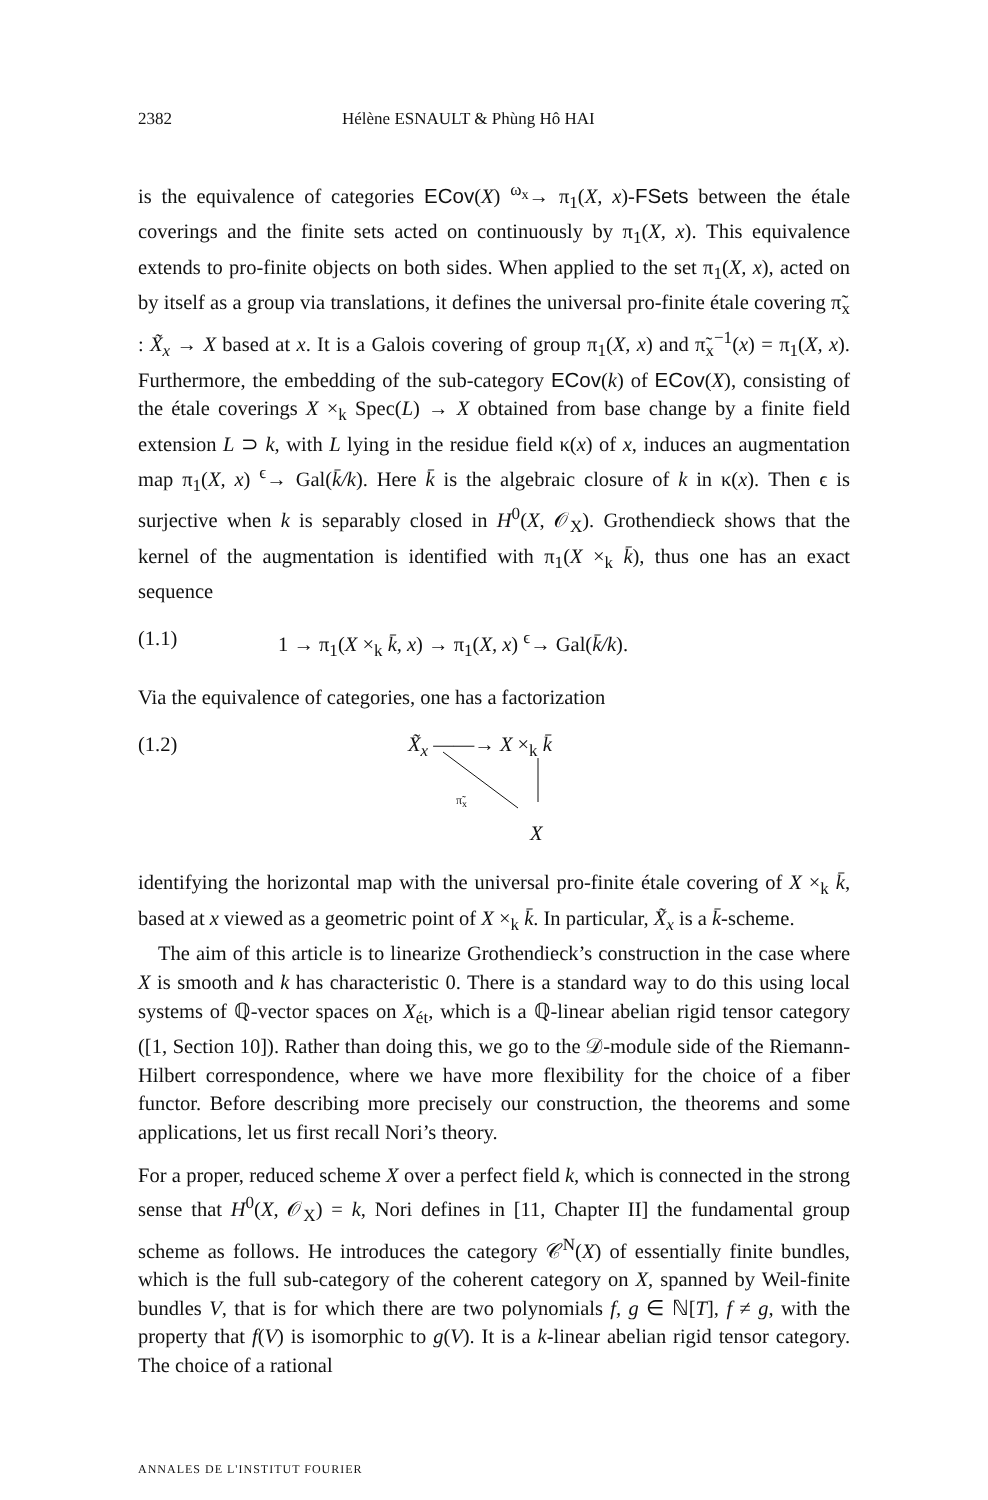2382 Hélène ESNAULT & Phùng Hô HAI
is the equivalence of categories ECov(X) <sup>ω<sub>x</sub></sup>→ π<sub>1</sub>(X, x)-FSets between the étale coverings and the finite sets acted on continuously by π<sub>1</sub>(X, x). This equivalence extends to pro-finite objects on both sides. When applied to the set π<sub>1</sub>(X, x), acted on by itself as a group via translations, it defines the universal pro-finite étale covering π̃<sub>x</sub> : X̃<sub>x</sub> → X based at x. It is a Galois covering of group π<sub>1</sub>(X, x) and π̃<sub>x</sub><sup>−1</sup>(x) = π<sub>1</sub>(X, x). Furthermore, the embedding of the sub-category ECov(k) of ECov(X), consisting of the étale coverings X ×<sub>k</sub> Spec(L) → X obtained from base change by a finite field extension L ⊃ k, with L lying in the residue field κ(x) of x, induces an augmentation map π<sub>1</sub>(X, x) <sup>ϵ</sup>→ Gal(k̄/k). Here k̄ is the algebraic closure of k in κ(x). Then ϵ is surjective when k is separably closed in H<sup>0</sup>(X, 𝒪<sub>X</sub>). Grothendieck shows that the kernel of the augmentation is identified with π<sub>1</sub>(X ×<sub>k</sub> k̄), thus one has an exact sequence
(1.1) 1 → π<sub>1</sub>(X ×<sub>k</sub> k̄, x) → π<sub>1</sub>(X, x) <sup>ϵ</sup>→ Gal(k̄/k).
Via the equivalence of categories, one has a factorization
(1.2) X̃<sub>x</sub> ——→ X ×<sub>k</sub> k̄
π̃<sub>x</sub>
X
identifying the horizontal map with the universal pro-finite étale covering of X ×<sub>k</sub> k̄, based at x viewed as a geometric point of X ×<sub>k</sub> k̄. In particular, X̃<sub>x</sub> is a k̄-scheme.
The aim of this article is to linearize Grothendieck’s construction in the case where X is smooth and k has characteristic 0. There is a standard way to do this using local systems of ℚ-vector spaces on X<sub>ét</sub>, which is a ℚ-linear abelian rigid tensor category ([1, Section 10]). Rather than doing this, we go to the 𝒟-module side of the Riemann-Hilbert correspondence, where we have more flexibility for the choice of a fiber functor. Before describing more precisely our construction, the theorems and some applications, let us first recall Nori’s theory.
For a proper, reduced scheme X over a perfect field k, which is connected in the strong sense that H<sup>0</sup>(X, 𝒪<sub>X</sub>) = k, Nori defines in [11, Chapter II] the fundamental group scheme as follows. He introduces the category 𝒞<sup>N</sup>(X) of essentially finite bundles, which is the full sub-category of the coherent category on X, spanned by Weil-finite bundles V, that is for which there are two polynomials f, g ∈ ℕ[T], f ≠ g, with the property that f(V) is isomorphic to g(V). It is a k-linear abelian rigid tensor category. The choice of a rational
ANNALES DE L'INSTITUT FOURIER